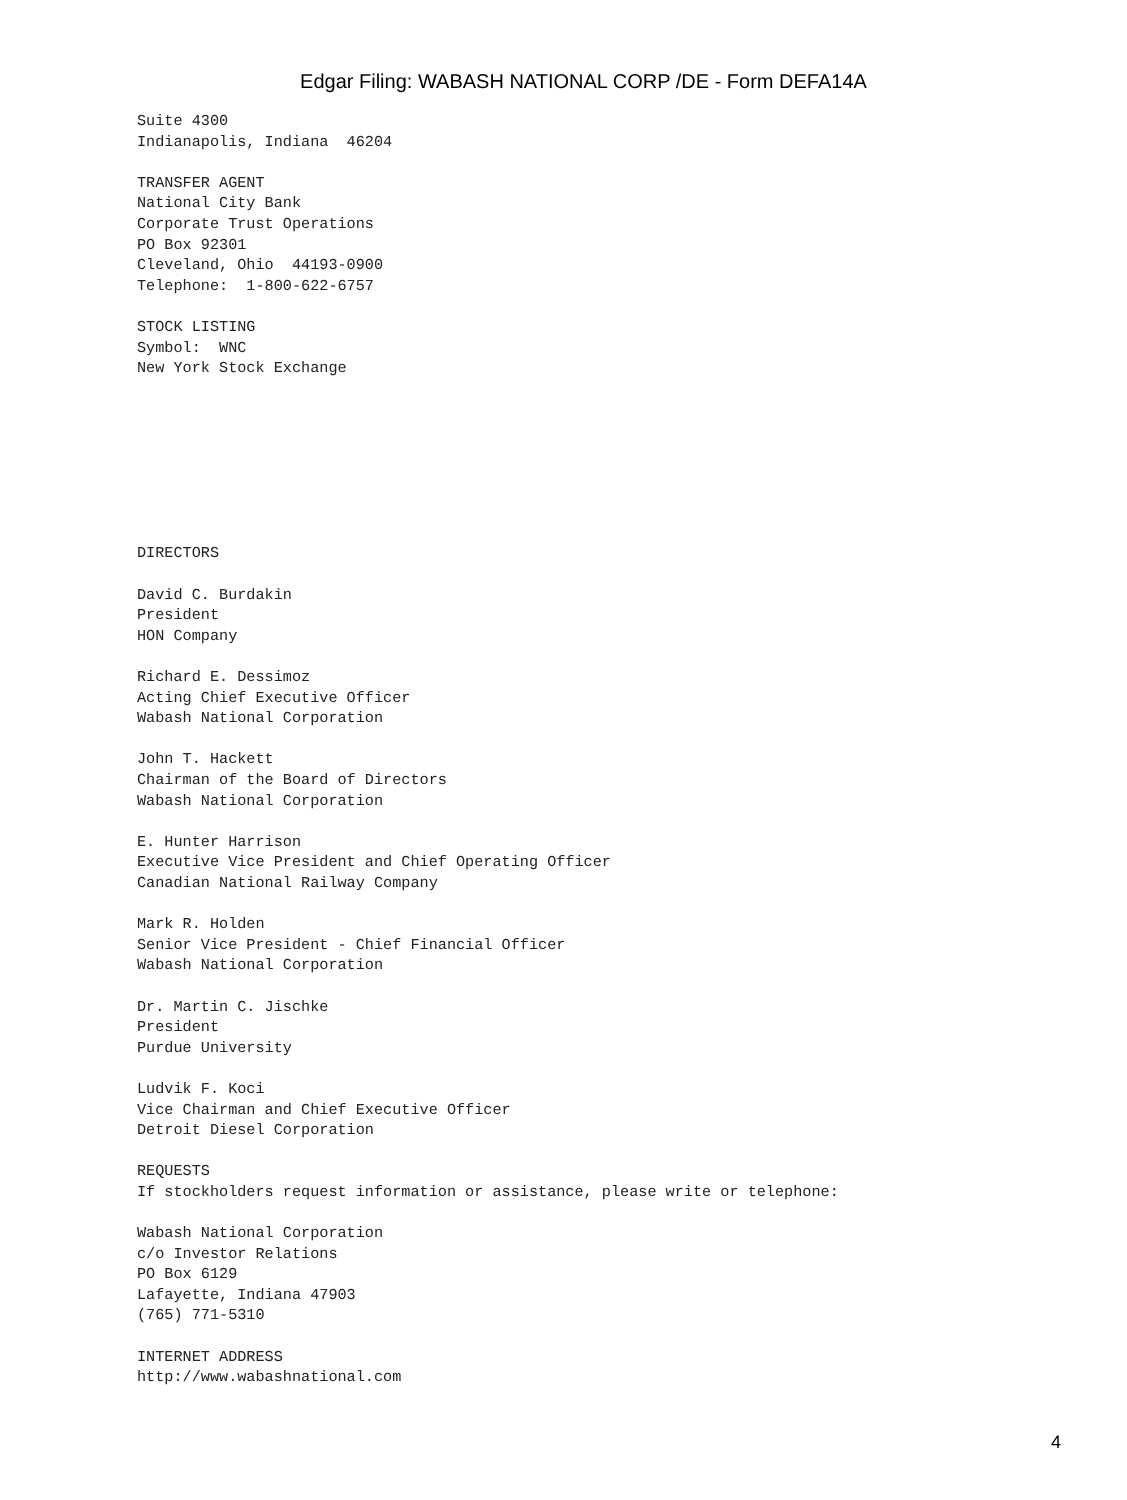Edgar Filing: WABASH NATIONAL CORP /DE - Form DEFA14A
Suite 4300
Indianapolis, Indiana  46204

TRANSFER AGENT
National City Bank
Corporate Trust Operations
PO Box 92301
Cleveland, Ohio  44193-0900
Telephone:  1-800-622-6757

STOCK LISTING
Symbol:  WNC
New York Stock Exchange








DIRECTORS

David C. Burdakin
President
HON Company

Richard E. Dessimoz
Acting Chief Executive Officer
Wabash National Corporation

John T. Hackett
Chairman of the Board of Directors
Wabash National Corporation

E. Hunter Harrison
Executive Vice President and Chief Operating Officer
Canadian National Railway Company

Mark R. Holden
Senior Vice President - Chief Financial Officer
Wabash National Corporation

Dr. Martin C. Jischke
President
Purdue University

Ludvik F. Koci
Vice Chairman and Chief Executive Officer
Detroit Diesel Corporation

REQUESTS
If stockholders request information or assistance, please write or telephone:

Wabash National Corporation
c/o Investor Relations
PO Box 6129
Lafayette, Indiana 47903
(765) 771-5310

INTERNET ADDRESS
http://www.wabashnational.com
4